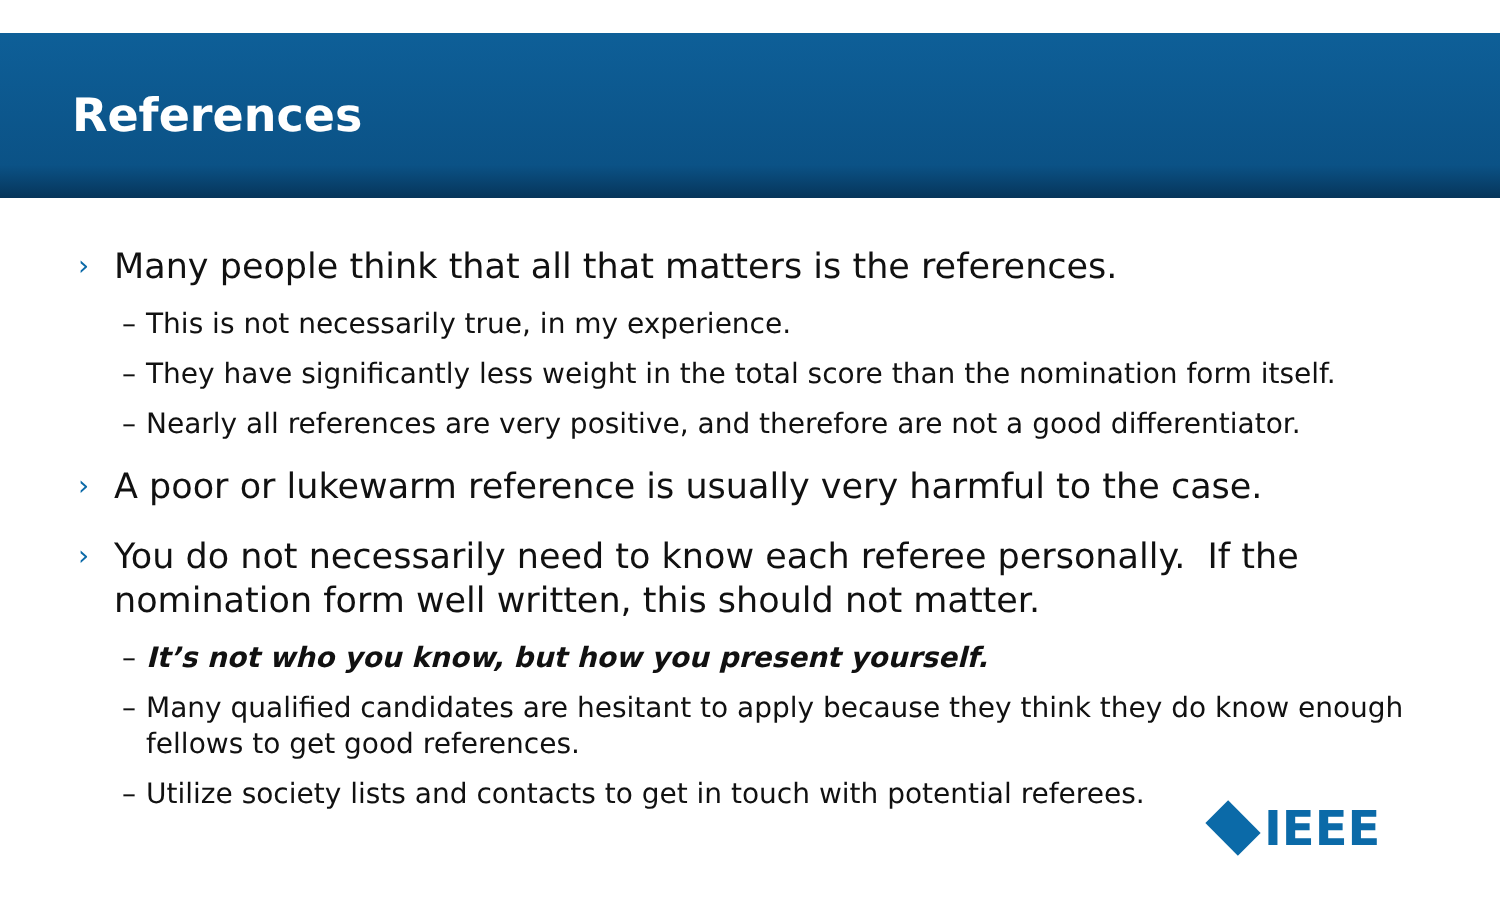References
› Many people think that all that matters is the references.
– This is not necessarily true, in my experience.
– They have significantly less weight in the total score than the nomination form itself.
– Nearly all references are very positive, and therefore are not a good differentiator.
› A poor or lukewarm reference is usually very harmful to the case.
› You do not necessarily need to know each referee personally. If the nomination form well written, this should not matter.
– It’s not who you know, but how you present yourself.
– Many qualified candidates are hesitant to apply because they think they do know enough fellows to get good references.
– Utilize society lists and contacts to get in touch with potential referees.
IEEE